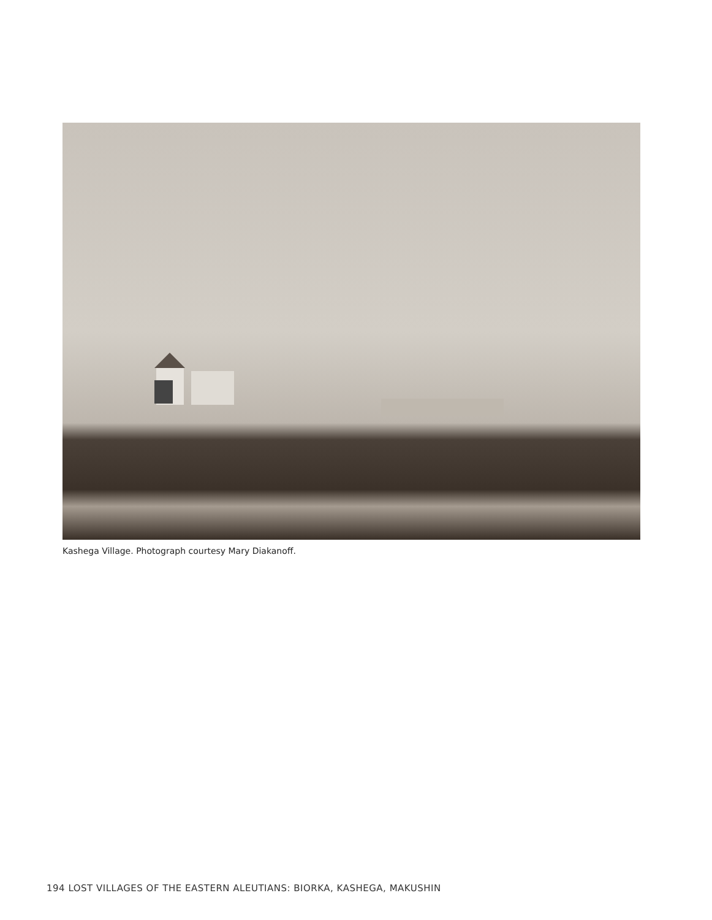Kashega Village. Photograph courtesy Mary Diakanoff.
194 LOST VILLAGES OF THE EASTERN ALEUTIANS: BIORKA, KASHEGA, MAKUSHIN